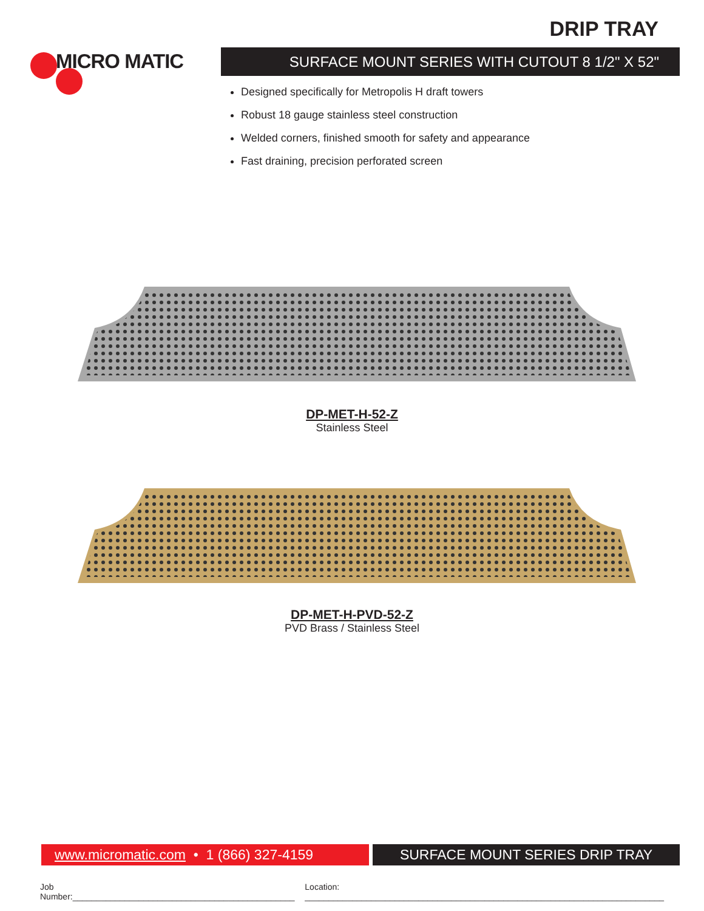DRIP TRAY
MICRO MATIC SURFACE MOUNT SERIES WITH CUTOUT 8 1/2" X 52"
Designed specifically for Metropolis H draft towers
Robust 18 gauge stainless steel construction
Welded corners, finished smooth for safety and appearance
Fast draining, precision perforated screen
DP-MET-H-52-Z
Stainless Steel
DP-MET-H-PVD-52-Z
PVD Brass / Stainless Steel
www.micromatic.com • 1 (866) 327-4159 SURFACE MOUNT SERIES DRIP TRAY
Job Number:_______________________________________________ Location: ____________________________________________________________________________